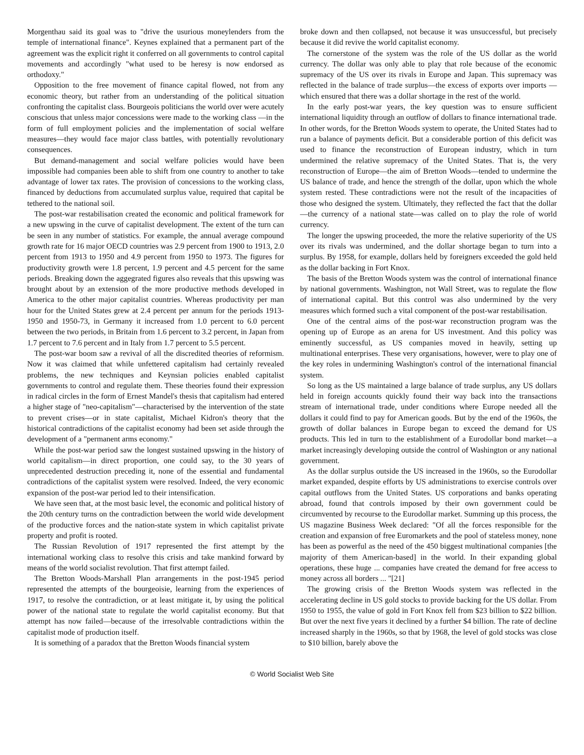Morgenthau said its goal was to "drive the usurious moneylenders from the temple of international finance". Keynes explained that a permanent part of the agreement was the explicit right it conferred on all governments to control capital movements and accordingly "what used to be heresy is now endorsed as orthodoxy."
Opposition to the free movement of finance capital flowed, not from any economic theory, but rather from an understanding of the political situation confronting the capitalist class. Bourgeois politicians the world over were acutely conscious that unless major concessions were made to the working class —in the form of full employment policies and the implementation of social welfare measures—they would face major class battles, with potentially revolutionary consequences.
But demand-management and social welfare policies would have been impossible had companies been able to shift from one country to another to take advantage of lower tax rates. The provision of concessions to the working class, financed by deductions from accumulated surplus value, required that capital be tethered to the national soil.
The post-war restabilisation created the economic and political framework for a new upswing in the curve of capitalist development. The extent of the turn can be seen in any number of statistics. For example, the annual average compound growth rate for 16 major OECD countries was 2.9 percent from 1900 to 1913, 2.0 percent from 1913 to 1950 and 4.9 percent from 1950 to 1973. The figures for productivity growth were 1.8 percent, 1.9 percent and 4.5 percent for the same periods. Breaking down the aggegrated figures also reveals that this upswing was brought about by an extension of the more productive methods developed in America to the other major capitalist countries. Whereas productivity per man hour for the United States grew at 2.4 percent per annum for the periods 1913-1950 and 1950-73, in Germany it increased from 1.0 percent to 6.0 percent between the two periods, in Britain from 1.6 percent to 3.2 percent, in Japan from 1.7 percent to 7.6 percent and in Italy from 1.7 percent to 5.5 percent.
The post-war boom saw a revival of all the discredited theories of reformism. Now it was claimed that while unfettered capitalism had certainly revealed problems, the new techniques and Keynsian policies enabled capitalist governments to control and regulate them. These theories found their expression in radical circles in the form of Ernest Mandel's thesis that capitalism had entered a higher stage of "neo-capitalism"—characterised by the intervention of the state to prevent crises—or in state capitalist, Michael Kidron's theory that the historical contradictions of the capitalist economy had been set aside through the development of a "permanent arms economy."
While the post-war period saw the longest sustained upswing in the history of world capitalism—in direct proportion, one could say, to the 30 years of unprecedented destruction preceding it, none of the essential and fundamental contradictions of the capitalist system were resolved. Indeed, the very economic expansion of the post-war period led to their intensification.
We have seen that, at the most basic level, the economic and political history of the 20th century turns on the contradiction between the world wide development of the productive forces and the nation-state system in which capitalist private property and profit is rooted.
The Russian Revolution of 1917 represented the first attempt by the international working class to resolve this crisis and take mankind forward by means of the world socialist revolution. That first attempt failed.
The Bretton Woods-Marshall Plan arrangements in the post-1945 period represented the attempts of the bourgeoisie, learning from the experiences of 1917, to resolve the contradiction, or at least mitigate it, by using the political power of the national state to regulate the world capitalist economy. But that attempt has now failed—because of the irresolvable contradictions within the capitalist mode of production itself.
It is something of a paradox that the Bretton Woods financial system
broke down and then collapsed, not because it was unsuccessful, but precisely because it did revive the world capitalist economy.
The cornerstone of the system was the role of the US dollar as the world currency. The dollar was only able to play that role because of the economic supremacy of the US over its rivals in Europe and Japan. This supremacy was reflected in the balance of trade surplus—the excess of exports over imports —which ensured that there was a dollar shortage in the rest of the world.
In the early post-war years, the key question was to ensure sufficient international liquidity through an outflow of dollars to finance international trade. In other words, for the Bretton Woods system to operate, the United States had to run a balance of payments deficit. But a considerable portion of this deficit was used to finance the reconstruction of European industry, which in turn undermined the relative supremacy of the United States. That is, the very reconstruction of Europe—the aim of Bretton Woods—tended to undermine the US balance of trade, and hence the strength of the dollar, upon which the whole system rested. These contradictions were not the result of the incapacities of those who designed the system. Ultimately, they reflected the fact that the dollar—the currency of a national state—was called on to play the role of world currency.
The longer the upswing proceeded, the more the relative superiority of the US over its rivals was undermined, and the dollar shortage began to turn into a surplus. By 1958, for example, dollars held by foreigners exceeded the gold held as the dollar backing in Fort Knox.
The basis of the Bretton Woods system was the control of international finance by national governments. Washington, not Wall Street, was to regulate the flow of international capital. But this control was also undermined by the very measures which formed such a vital component of the post-war restabilisation.
One of the central aims of the post-war reconstruction program was the opening up of Europe as an arena for US investment. And this policy was eminently successful, as US companies moved in heavily, setting up multinational enterprises. These very organisations, however, were to play one of the key roles in undermining Washington's control of the international financial system.
So long as the US maintained a large balance of trade surplus, any US dollars held in foreign accounts quickly found their way back into the transactions stream of international trade, under conditions where Europe needed all the dollars it could find to pay for American goods. But by the end of the 1960s, the growth of dollar balances in Europe began to exceed the demand for US products. This led in turn to the establishment of a Eurodollar bond market—a market increasingly developing outside the control of Washington or any national government.
As the dollar surplus outside the US increased in the 1960s, so the Eurodollar market expanded, despite efforts by US administrations to exercise controls over capital outflows from the United States. US corporations and banks operating abroad, found that controls imposed by their own government could be circumvented by recourse to the Eurodollar market. Summing up this process, the US magazine Business Week declared: "Of all the forces responsible for the creation and expansion of free Euromarkets and the pool of stateless money, none has been as powerful as the need of the 450 biggest multinational companies [the majority of them American-based] in the world. In their expanding global operations, these huge ... companies have created the demand for free access to money across all borders ... "[21]
The growing crisis of the Bretton Woods system was reflected in the accelerating decline in US gold stocks to provide backing for the US dollar. From 1950 to 1955, the value of gold in Fort Knox fell from $23 billion to $22 billion. But over the next five years it declined by a further $4 billion. The rate of decline increased sharply in the 1960s, so that by 1968, the level of gold stocks was close to $10 billion, barely above the
© World Socialist Web Site